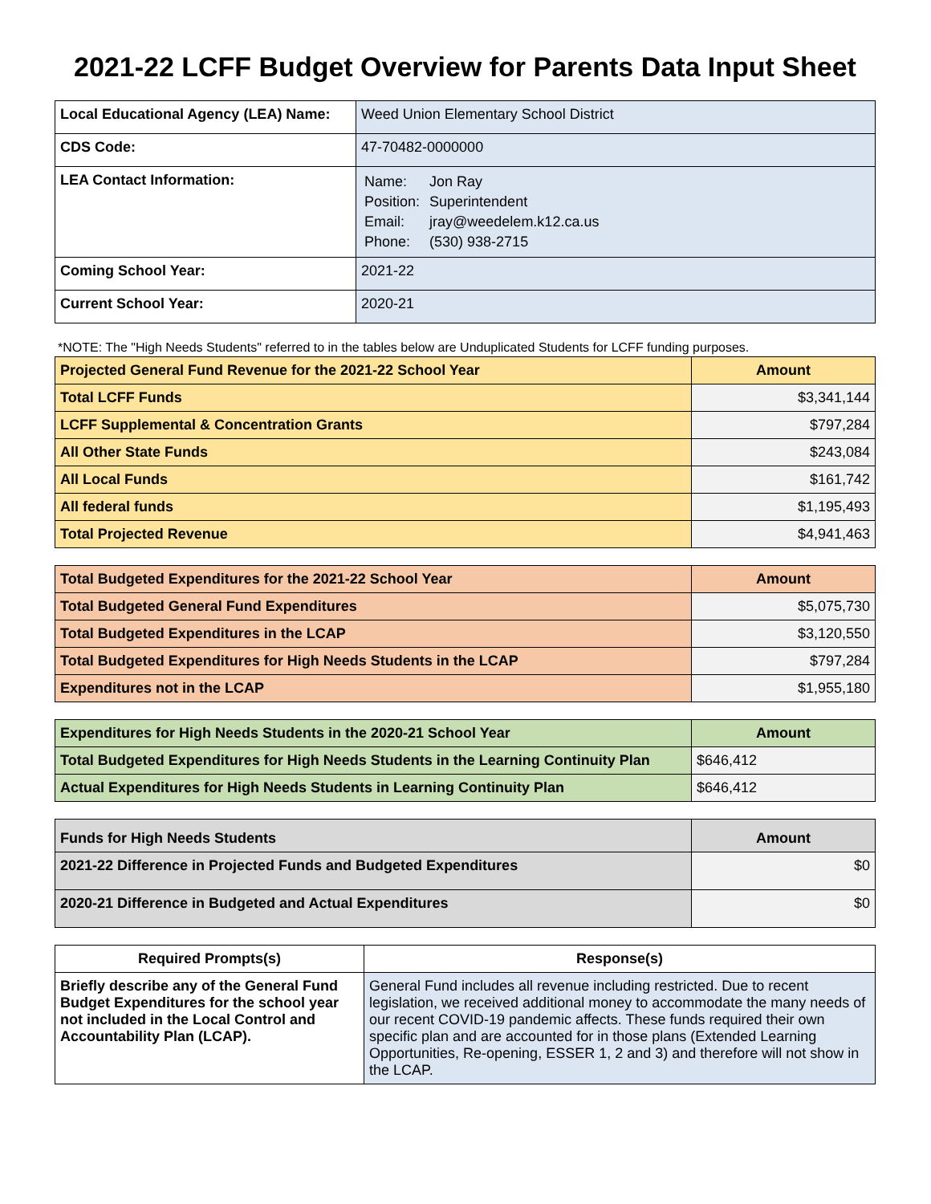2021-22 LCFF Budget Overview for Parents Data Input Sheet
| Local Educational Agency (LEA) Name: | Weed Union Elementary School District |
| CDS Code: | 47-70482-0000000 |
| LEA Contact Information: | / Name: / Jon Ray / / Position: / Superintendent / / Email: / jray@weedelem.k12.ca.us / / Phone: / (530) 938-2715 / |
| Coming School Year: | 2021-22 |
| Current School Year: | 2020-21 |
*NOTE: The "High Needs Students" referred to in the tables below are Unduplicated Students for LCFF funding purposes.
| Projected General Fund Revenue for the 2021-22 School Year | Amount |
| --- | --- |
| Total LCFF Funds | $3,341,144 |
| LCFF Supplemental & Concentration Grants | $797,284 |
| All Other State Funds | $243,084 |
| All Local Funds | $161,742 |
| All federal funds | $1,195,493 |
| Total Projected Revenue | $4,941,463 |
| Total Budgeted Expenditures for the 2021-22 School Year | Amount |
| --- | --- |
| Total Budgeted General Fund Expenditures | $5,075,730 |
| Total Budgeted Expenditures in the LCAP | $3,120,550 |
| Total Budgeted Expenditures for High Needs Students in the LCAP | $797,284 |
| Expenditures not in the LCAP | $1,955,180 |
| Expenditures for High Needs Students in the 2020-21 School Year | Amount |
| --- | --- |
| Total Budgeted Expenditures for High Needs Students in the Learning Continuity Plan | $646,412 |
| Actual Expenditures for High Needs Students in Learning Continuity Plan | $646,412 |
| Funds for High Needs Students | Amount |
| --- | --- |
| 2021-22 Difference in Projected Funds and Budgeted Expenditures | $0 |
| 2020-21 Difference in Budgeted and Actual Expenditures | $0 |
| Required Prompts(s) | Response(s) |
| --- | --- |
| Briefly describe any of the General Fund Budget Expenditures for the school year not included in the Local Control and Accountability Plan (LCAP). | General Fund includes all revenue including restricted. Due to recent legislation, we received additional money to accommodate the many needs of our recent COVID-19 pandemic affects. These funds required their own specific plan and are accounted for in those plans (Extended Learning Opportunities, Re-opening, ESSER 1, 2 and 3) and therefore will not show in the LCAP. |